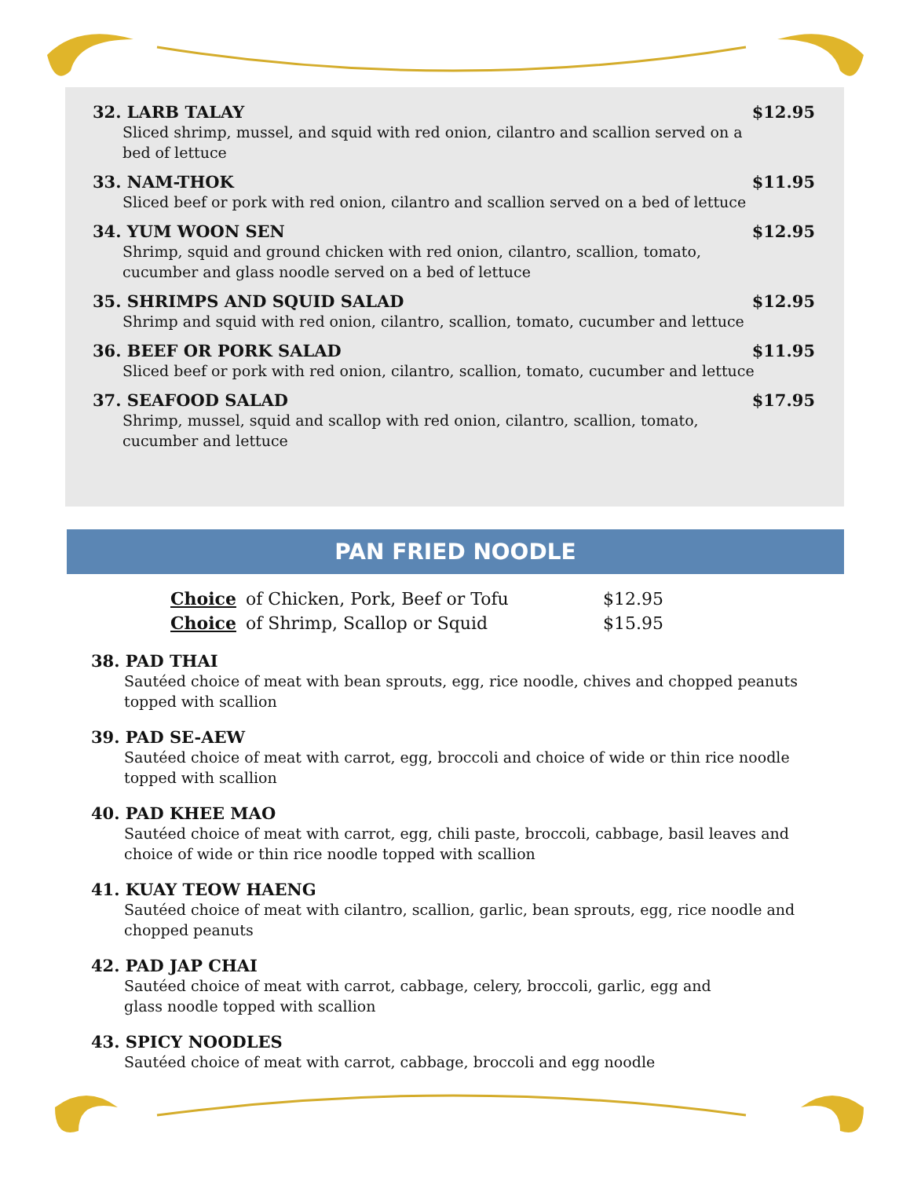32. LARB TALAY $12.95
Sliced shrimp, mussel, and squid with red onion, cilantro and scallion served on a bed of lettuce
33. NAM-THOK $11.95
Sliced beef or pork with red onion, cilantro and scallion served on a bed of lettuce
34. YUM WOON SEN $12.95
Shrimp, squid and ground chicken with red onion, cilantro, scallion, tomato, cucumber and glass noodle served on a bed of lettuce
35. SHRIMPS AND SQUID SALAD $12.95
Shrimp and squid with red onion, cilantro, scallion, tomato, cucumber and lettuce
36. BEEF OR PORK SALAD $11.95
Sliced beef or pork with red onion, cilantro, scallion, tomato, cucumber and lettuce
37. SEAFOOD SALAD $17.95
Shrimp, mussel, squid and scallop with red onion, cilantro, scallion, tomato, cucumber and lettuce
PAN FRIED NOODLE
Choice of Chicken, Pork, Beef or Tofu $12.95
Choice of Shrimp, Scallop or Squid $15.95
38. PAD THAI
Sautéed choice of meat with bean sprouts, egg, rice noodle, chives and chopped peanuts topped with scallion
39. PAD SE-AEW
Sautéed choice of meat with carrot, egg, broccoli and choice of wide or thin rice noodle topped with scallion
40. PAD KHEE MAO
Sautéed choice of meat with carrot, egg, chili paste, broccoli, cabbage, basil leaves and choice of wide or thin rice noodle topped with scallion
41. KUAY TEOW HAENG
Sautéed choice of meat with cilantro, scallion, garlic, bean sprouts, egg, rice noodle and chopped peanuts
42. PAD JAP CHAI
Sautéed choice of meat with carrot, cabbage, celery, broccoli, garlic, egg and
glass noodle topped with scallion
43. SPICY NOODLES
Sautéed choice of meat with carrot, cabbage, broccoli and egg noodle